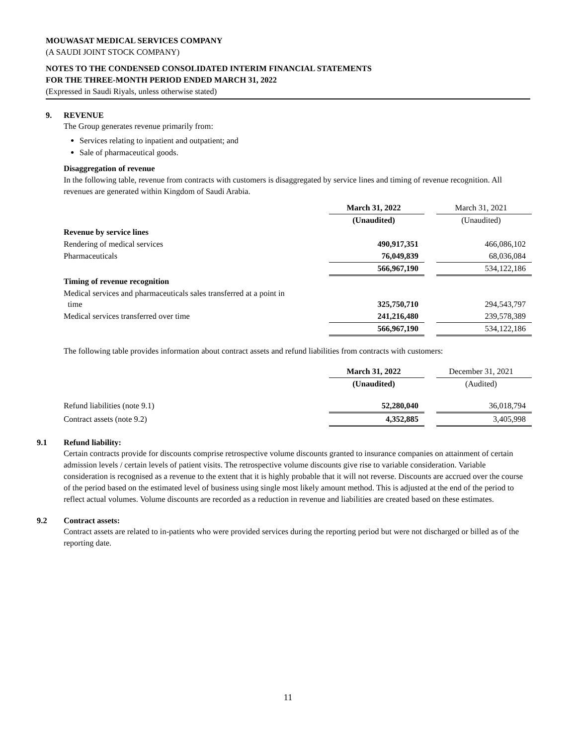MOUWASAT MEDICAL SERVICES COMPANY
(A SAUDI JOINT STOCK COMPANY)
NOTES TO THE CONDENSED CONSOLIDATED INTERIM FINANCIAL STATEMENTS
FOR THE THREE-MONTH PERIOD ENDED MARCH 31, 2022
(Expressed in Saudi Riyals, unless otherwise stated)
9. REVENUE
The Group generates revenue primarily from:
Services relating to inpatient and outpatient; and
Sale of pharmaceutical goods.
Disaggregation of revenue
In the following table, revenue from contracts with customers is disaggregated by service lines and timing of revenue recognition. All revenues are generated within Kingdom of Saudi Arabia.
| | March 31, 2022 | | March 31, 2021 |
| | (Unaudited) | | (Unaudited) |
| Revenue by service lines | | | |
| Rendering of medical services | 490,917,351 | | 466,086,102 |
| Pharmaceuticals | 76,049,839 | | 68,036,084 |
| | 566,967,190 | | 534,122,186 |
| Timing of revenue recognition | | | |
| Medical services and pharmaceuticals sales transferred at a point in time | 325,750,710 | | 294,543,797 |
| Medical services transferred over time | 241,216,480 | | 239,578,389 |
| | 566,967,190 | | 534,122,186 |
The following table provides information about contract assets and refund liabilities from contracts with customers:
| | March 31, 2022 | | December 31, 2021 |
| | (Unaudited) | | (Audited) |
| Refund liabilities (note 9.1) | 52,280,040 | | 36,018,794 |
| Contract assets (note 9.2) | 4,352,885 | | 3,405,998 |
9.1 Refund liability:
Certain contracts provide for discounts comprise retrospective volume discounts granted to insurance companies on attainment of certain admission levels / certain levels of patient visits. The retrospective volume discounts give rise to variable consideration. Variable consideration is recognised as a revenue to the extent that it is highly probable that it will not reverse. Discounts are accrued over the course of the period based on the estimated level of business using single most likely amount method. This is adjusted at the end of the period to reflect actual volumes. Volume discounts are recorded as a reduction in revenue and liabilities are created based on these estimates.
9.2 Contract assets:
Contract assets are related to in-patients who were provided services during the reporting period but were not discharged or billed as of the reporting date.
11